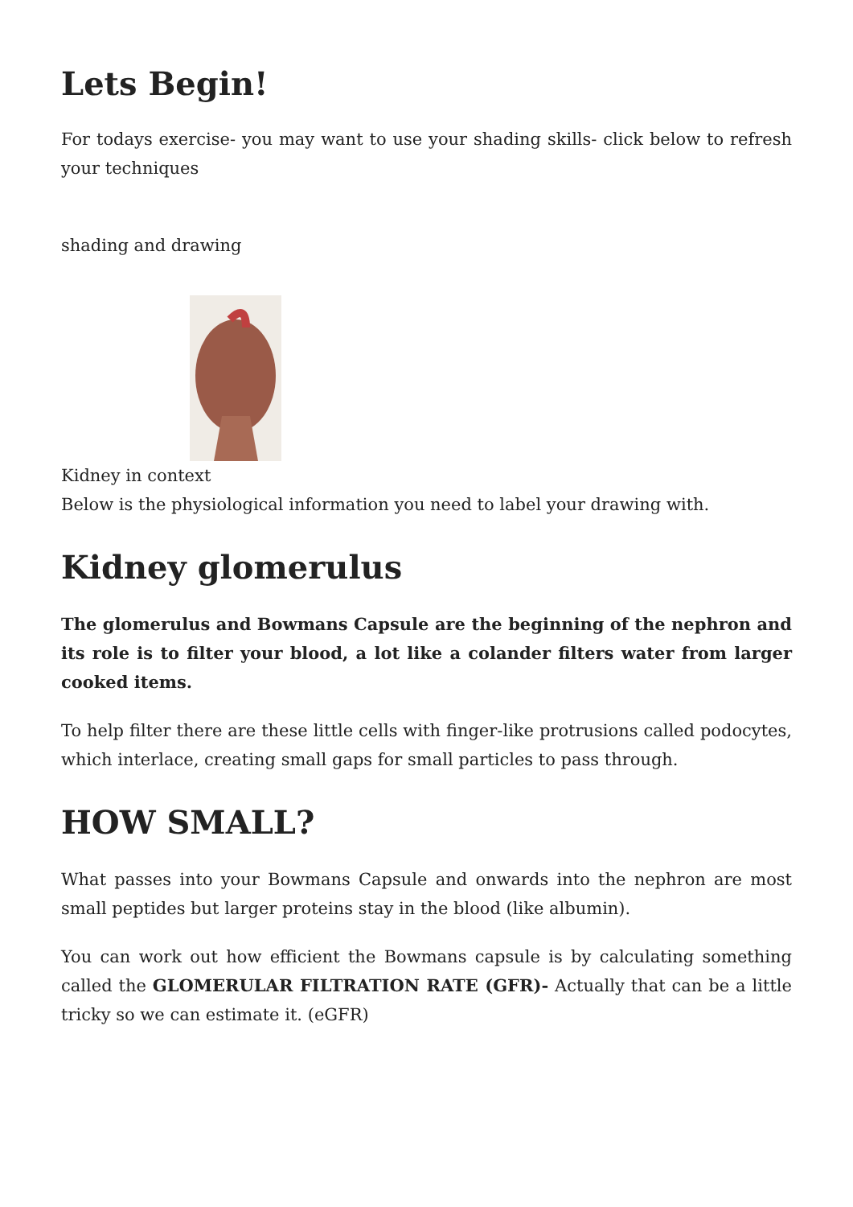Lets Begin!
For todays exercise- you may want to use your shading skills- click below to refresh your techniques
shading and drawing
Kidney in context
Below is the physiological information you need to label your drawing with.
Kidney glomerulus
The glomerulus and Bowmans Capsule are the beginning of the nephron and its role is to filter your blood, a lot like a colander filters water from larger cooked items.
To help filter there are these little cells with finger-like protrusions called podocytes, which interlace, creating small gaps for small particles to pass through.
HOW SMALL?
What passes into your Bowmans Capsule and onwards into the nephron are most small peptides but larger proteins stay in the blood (like albumin).
You can work out how efficient the Bowmans capsule is by calculating something called the GLOMERULAR FILTRATION RATE (GFR)- Actually that can be a little tricky so we can estimate it. (eGFR)